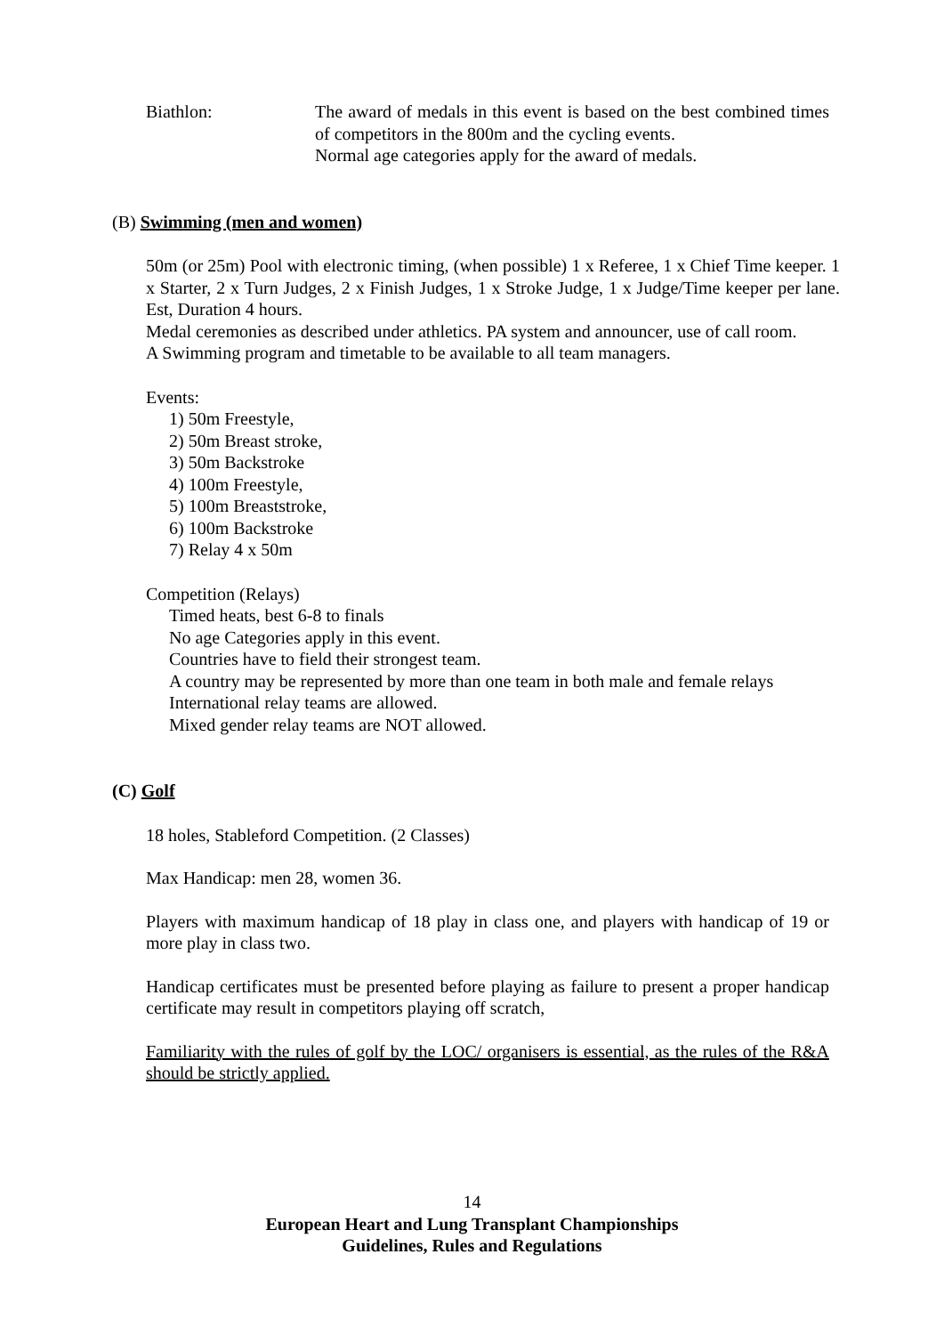Biathlon: The award of medals in this event is based on the best combined times of competitors in the 800m and the cycling events.
Normal age categories apply for the award of medals.
(B) Swimming (men and women)
50m (or 25m) Pool with electronic timing, (when possible) 1 x Referee, 1 x Chief Time keeper. 1 x Starter, 2 x Turn Judges, 2 x Finish Judges, 1 x Stroke Judge, 1 x Judge/Time keeper per lane. Est, Duration 4 hours.
Medal ceremonies as described under athletics. PA system and announcer, use of call room.
A Swimming program and timetable to be available to all team managers.
Events:
1) 50m Freestyle,
2) 50m Breast stroke,
3) 50m Backstroke
4) 100m Freestyle,
5) 100m Breaststroke,
6) 100m Backstroke
7) Relay 4 x 50m
Competition (Relays)
Timed heats, best 6-8 to finals
No age Categories apply in this event.
Countries have to field their strongest team.
A country may be represented by more than one team in both male and female relays
International relay teams are allowed.
Mixed gender relay teams are NOT allowed.
(C) Golf
18 holes, Stableford Competition. (2 Classes)
Max Handicap: men 28, women 36.
Players with maximum handicap of 18 play in class one, and players with handicap of 19 or more play in class two.
Handicap certificates must be presented before playing as failure to present a proper handicap certificate may result in competitors playing off scratch,
Familiarity with the rules of golf by the LOC/ organisers is essential, as the rules of the R&A should be strictly applied.
14
European Heart and Lung Transplant Championships
Guidelines, Rules and Regulations